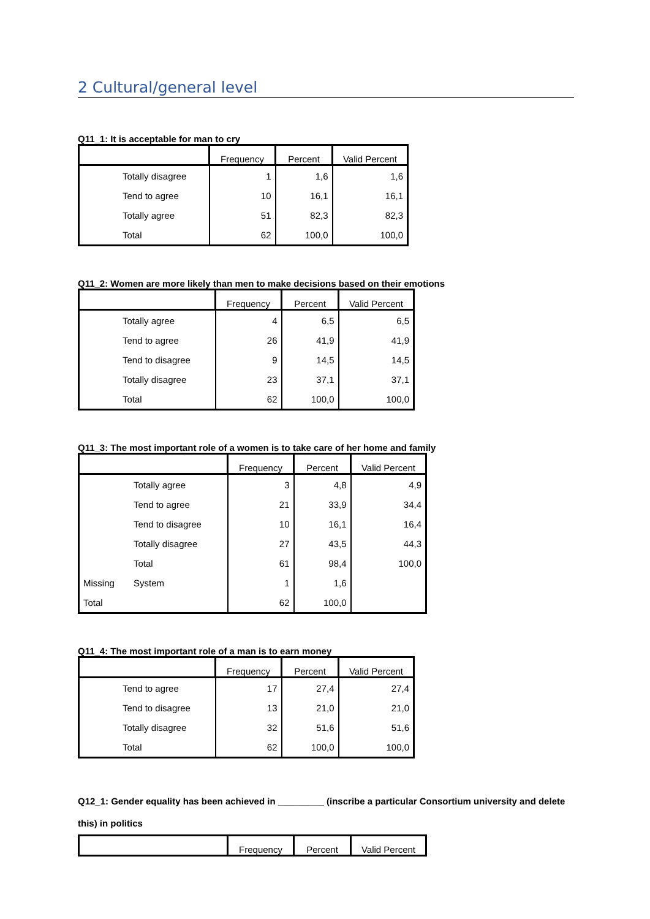2 Cultural/general level
Q11_1: It is acceptable for man to cry
| | Frequency | Percent | Valid Percent |
| --- | --- | --- | --- |
| Totally disagree | 1 | 1,6 | 1,6 |
| Tend to agree | 10 | 16,1 | 16,1 |
| Totally agree | 51 | 82,3 | 82,3 |
| Total | 62 | 100,0 | 100,0 |
Q11_2: Women are more likely than men to make decisions based on their emotions
| | Frequency | Percent | Valid Percent |
| --- | --- | --- | --- |
| Totally agree | 4 | 6,5 | 6,5 |
| Tend to agree | 26 | 41,9 | 41,9 |
| Tend to disagree | 9 | 14,5 | 14,5 |
| Totally disagree | 23 | 37,1 | 37,1 |
| Total | 62 | 100,0 | 100,0 |
Q11_3: The most important role of a women is to take care of her home and family
| | | Frequency | Percent | Valid Percent |
| --- | --- | --- | --- | --- |
| | Totally agree | 3 | 4,8 | 4,9 |
| | Tend to agree | 21 | 33,9 | 34,4 |
| | Tend to disagree | 10 | 16,1 | 16,4 |
| | Totally disagree | 27 | 43,5 | 44,3 |
| | Total | 61 | 98,4 | 100,0 |
| Missing | System | 1 | 1,6 | |
| Total | | 62 | 100,0 | |
Q11_4: The most important role of a man is to earn money
| | Frequency | Percent | Valid Percent |
| --- | --- | --- | --- |
| Tend to agree | 17 | 27,4 | 27,4 |
| Tend to disagree | 13 | 21,0 | 21,0 |
| Totally disagree | 32 | 51,6 | 51,6 |
| Total | 62 | 100,0 | 100,0 |
Q12_1: Gender equality has been achieved in _________ (inscribe a particular Consortium university and delete this) in politics
| | Frequency | Percent | Valid Percent |
| --- | --- | --- | --- |